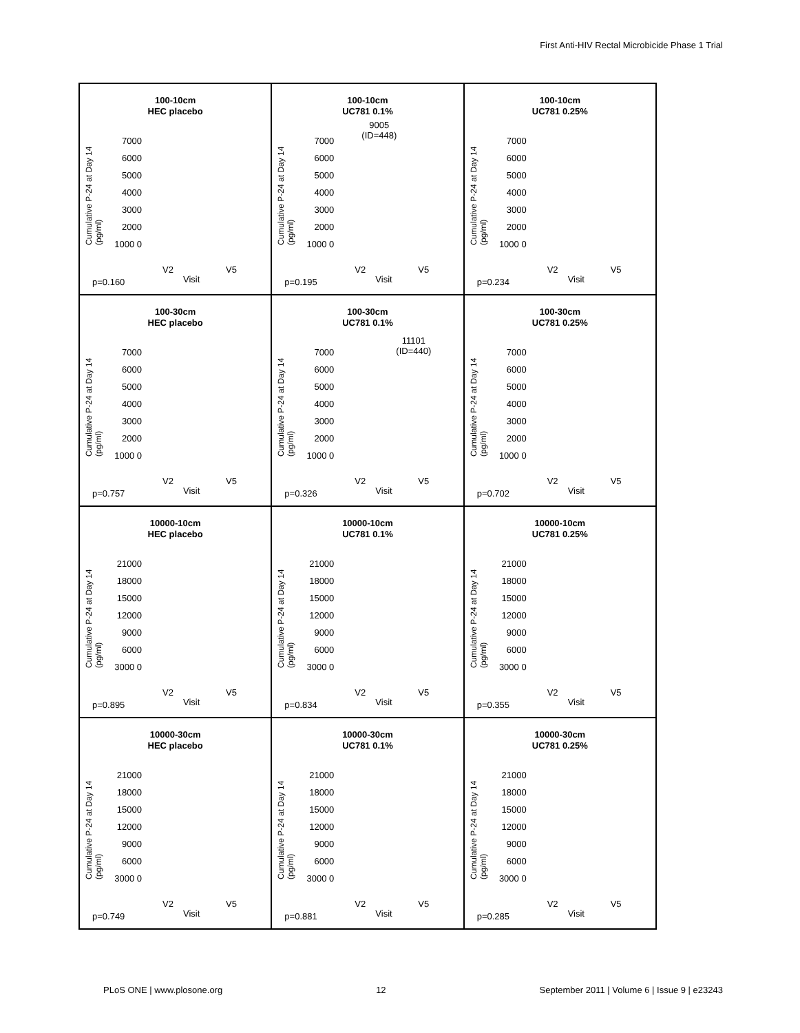First Anti-HIV Rectal Microbicide Phase 1 Trial
100-10cm
HEC placebo
Cumulative P-24 at Day 14 (pg/ml)
7000 6000 5000 4000 3000 2000 1000 0
V2 V5
Visit p=0.160
100-10cm
UC781 0.1%
Cumulative P-24 at Day 14 (pg/ml)
7000 6000 5000 4000 3000 2000 1000 0
9005
(ID=448)
V2 V5
Visit p=0.195
100-10cm
UC781 0.25%
Cumulative P-24 at Day 14 (pg/ml)
7000 6000 5000 4000 3000 2000 1000 0
V2 V5
Visit p=0.234
100-30cm
HEC placebo
Cumulative P-24 at Day 14 (pg/ml)
7000 6000 5000 4000 3000 2000 1000 0
V2 V5
Visit p=0.757
100-30cm
UC781 0.1%
Cumulative P-24 at Day 14 (pg/ml)
7000 6000 5000 4000 3000 2000 1000 0
11101
(ID=440)
V2 V5
Visit p=0.326
100-30cm
UC781 0.25%
Cumulative P-24 at Day 14 (pg/ml)
7000 6000 5000 4000 3000 2000 1000 0
V2 V5
Visit p=0.702
10000-10cm
HEC placebo
Cumulative P-24 at Day 14 (pg/ml)
21000 18000 15000 12000 9000 6000 3000 0
V2 V5
Visit p=0.895
10000-10cm
UC781 0.1%
Cumulative P-24 at Day 14 (pg/ml)
21000 18000 15000 12000 9000 6000 3000 0
V2 V5
Visit p=0.834
10000-10cm
UC781 0.25%
Cumulative P-24 at Day 14 (pg/ml)
21000 18000 15000 12000 9000 6000 3000 0
V2 V5
Visit p=0.355
10000-30cm
HEC placebo
Cumulative P-24 at Day 14 (pg/ml)
21000 18000 15000 12000 9000 6000 3000 0
V2 V5
Visit p=0.749
10000-30cm
UC781 0.1%
Cumulative P-24 at Day 14 (pg/ml)
21000 18000 15000 12000 9000 6000 3000 0
V2 V5
Visit p=0.881
10000-30cm
UC781 0.25%
Cumulative P-24 at Day 14 (pg/ml)
21000 18000 15000 12000 9000 6000 3000 0
V2 V5
Visit p=0.285
PLoS ONE | www.plosone.org 12 September 2011 | Volume 6 | Issue 9 | e23243